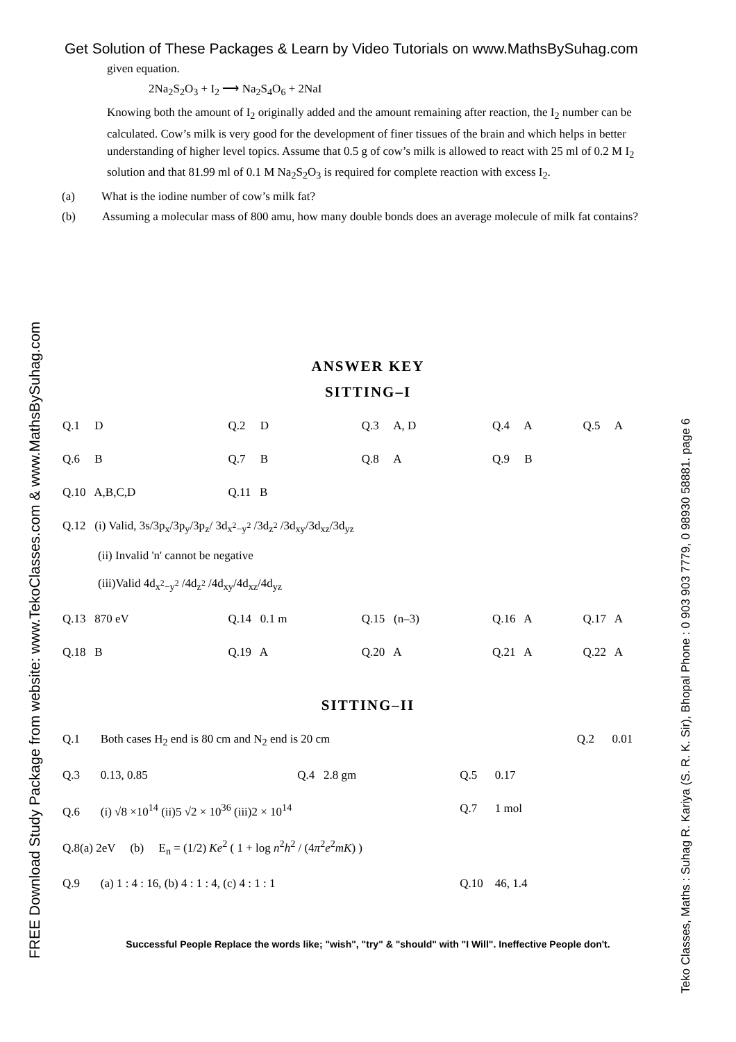FREE Download Study Package from website: www.TekoClasses.com & www.MathsBySuhag.com
Teko Classes, Maths : Suhag R. Kariya (S. R. K. Sir), Bhopal Phone : 0 903 903 7779, 0 98930 58881. page 6
Get Solution of These Packages & Learn by Video Tutorials on www.MathsBySuhag.com
given equation.
2Na<sub>2</sub>S<sub>2</sub>O<sub>3</sub> + I<sub>2</sub> ⟶ Na<sub>2</sub>S<sub>4</sub>O<sub>6</sub> + 2NaI
Knowing both the amount of I<sub>2</sub> originally added and the amount remaining after reaction, the I<sub>2</sub> number can be calculated. Cow’s milk is very good for the development of finer tissues of the brain and which helps in better understanding of higher level topics. Assume that 0.5 g of cow’s milk is allowed to react with 25 ml of 0.2 M I<sub>2</sub> solution and that 81.99 ml of 0.1 M Na<sub>2</sub>S<sub>2</sub>O<sub>3</sub> is required for complete reaction with excess I<sub>2</sub>.
(a) What is the iodine number of cow’s milk fat?
(b) Assuming a molecular mass of 800 amu, how many double bonds does an average molecule of milk fat contains?
ANSWER KEY
SITTING–I
| Q.1 D | Q.2 D | Q.3 A, D | Q.4 A | Q.5 A |
| Q.6 B | Q.7 B | Q.8 A | Q.9 B | |
| Q.10 A,B,C,D | Q.11 B | | | |
| Q.12 (i) Valid, 3s/3p<sub>x</sub>/3p<sub>y</sub>/3p<sub>z</sub>/ 3d<sub>x<sup>2</sup>−y<sup>2</sup></sub> /3d<sub>z<sup>2</sup></sub> /3d<sub>xy</sub>/3d<sub>xz</sub>/3d<sub>yz</sub> (ii) Invalid 'n' cannot be negative (iii)Valid 4d<sub>x<sup>2</sup>−y<sup>2</sup></sub> /4d<sub>z<sup>2</sup></sub> /4d<sub>xy</sub>/4d<sub>xz</sub>/4d<sub>yz</sub> | | | | |
| Q.13 870 eV | Q.14 0.1 m | Q.15 (n–3) | Q.16 A | Q.17 A |
| Q.18 B | Q.19 A | Q.20 A | Q.21 A | Q.22 A |
SITTING–II
| Q.1 Both cases H<sub>2</sub> end is 80 cm and N<sub>2</sub> end is 20 cm | | | Q.2 0.01 |
| Q.3 0.13, 0.85 | Q.4 2.8 gm | Q.5 0.17 | |
| Q.6 (i) √8 ×10<sup>14</sup> (ii)5 √2 × 10<sup>36</sup> (iii)2 × 10<sup>14</sup> | | Q.7 1 mol | |
| Q.8(a) 2eV (b) E<sub>n</sub> = (1/2) Ke<sup>2</sup> ( 1 + log n<sup>2</sup> h<sup>2</sup> / (4 π<sup>2</sup> e<sup>2</sup> mK ) ) | | | |
| Q.9 (a) 1 : 4 : 16, (b) 4 : 1 : 4, (c) 4 : 1 : 1 | | Q.10 46, 1.4 | |
Successful People Replace the words like; "wish", "try" & "should" with "I Will". Ineffective People don't.